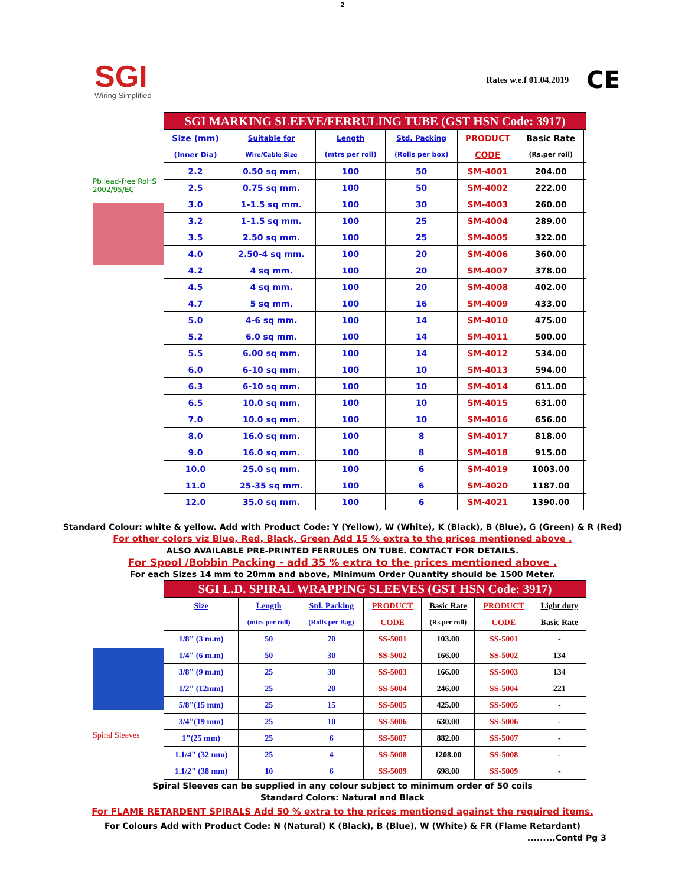2
SGI
Wiring Simplified
Rates w.e.f 01.04.2019 CE
Pb lead-free RoHS 2002/95/EC
| SGI MARKING SLEEVE/FERRULING TUBE (GST HSN Code: 3917) | | | | | | |
| --- | --- | --- | --- | --- | --- | --- |
| Size (mm) | Suitable for | Length | Std. Packing | PRODUCT | Basic Rate | |
| (Inner Dia) | Wire/Cable Size | (mtrs per roll) | (Rolls per box) | CODE | (Rs.per roll) | |
| 2.2 | 0.50 sq mm. | 100 | 50 | SM-4001 | 204.00 | |
| 2.5 | 0.75 sq mm. | 100 | 50 | SM-4002 | 222.00 | |
| 3.0 | 1-1.5 sq mm. | 100 | 30 | SM-4003 | 260.00 | |
| 3.2 | 1-1.5 sq mm. | 100 | 25 | SM-4004 | 289.00 | |
| 3.5 | 2.50 sq mm. | 100 | 25 | SM-4005 | 322.00 | |
| 4.0 | 2.50-4 sq mm. | 100 | 20 | SM-4006 | 360.00 | |
| 4.2 | 4 sq mm. | 100 | 20 | SM-4007 | 378.00 | |
| 4.5 | 4 sq mm. | 100 | 20 | SM-4008 | 402.00 | |
| 4.7 | 5 sq mm. | 100 | 16 | SM-4009 | 433.00 | |
| 5.0 | 4-6 sq mm. | 100 | 14 | SM-4010 | 475.00 | |
| 5.2 | 6.0 sq mm. | 100 | 14 | SM-4011 | 500.00 | |
| 5.5 | 6.00 sq mm. | 100 | 14 | SM-4012 | 534.00 | |
| 6.0 | 6-10 sq mm. | 100 | 10 | SM-4013 | 594.00 | |
| 6.3 | 6-10 sq mm. | 100 | 10 | SM-4014 | 611.00 | |
| 6.5 | 10.0 sq mm. | 100 | 10 | SM-4015 | 631.00 | |
| 7.0 | 10.0 sq mm. | 100 | 10 | SM-4016 | 656.00 | |
| 8.0 | 16.0 sq mm. | 100 | 8 | SM-4017 | 818.00 | |
| 9.0 | 16.0 sq mm. | 100 | 8 | SM-4018 | 915.00 | |
| 10.0 | 25.0 sq mm. | 100 | 6 | SM-4019 | 1003.00 | |
| 11.0 | 25-35 sq mm. | 100 | 6 | SM-4020 | 1187.00 | |
| 12.0 | 35.0 sq mm. | 100 | 6 | SM-4021 | 1390.00 | |
Standard Colour: white & yellow. Add with Product Code: Y (Yellow), W (White), K (Black), B (Blue), G (Green) & R (Red)
For other colors viz Blue, Red, Black, Green Add 15 % extra to the prices mentioned above .
ALSO AVAILABLE PRE-PRINTED FERRULES ON TUBE. CONTACT FOR DETAILS.
For Spool /Bobbin Packing - add 35 % extra to the prices mentioned above .
For each Sizes 14 mm to 20mm and above, Minimum Order Quantity should be 1500 Meter.
Spiral Sleeves
| SGI L.D. SPIRAL WRAPPING SLEEVES (GST HSN Code: 3917) | | | | | | |
| --- | --- | --- | --- | --- | --- | --- |
| Size | Length | Std. Packing | PRODUCT | Basic Rate | PRODUCT | Light duty |
| | (mtrs per roll) | (Rolls per Bag) | CODE | (Rs.per roll) | CODE | Basic Rate |
| 1/8" (3 m.m) | 50 | 70 | SS-5001 | 103.00 | SS-5001 | - |
| 1/4" (6 m.m) | 50 | 30 | SS-5002 | 166.00 | SS-5002 | 134 |
| 3/8" (9 m.m) | 25 | 30 | SS-5003 | 166.00 | SS-5003 | 134 |
| 1/2" (12mm) | 25 | 20 | SS-5004 | 246.00 | SS-5004 | 221 |
| 5/8"(15 mm) | 25 | 15 | SS-5005 | 425.00 | SS-5005 | - |
| 3/4"(19 mm) | 25 | 10 | SS-5006 | 630.00 | SS-5006 | - |
| 1"(25 mm) | 25 | 6 | SS-5007 | 882.00 | SS-5007 | - |
| 1.1/4" (32 mm) | 25 | 4 | SS-5008 | 1208.00 | SS-5008 | - |
| 1.1/2" (38 mm) | 10 | 6 | SS-5009 | 698.00 | SS-5009 | - |
Spiral Sleeves can be supplied in any colour subject to minimum order of 50 coils
Standard Colors: Natural and Black
For FLAME RETARDENT SPIRALS Add 50 % extra to the prices mentioned against the required items.
For Colours Add with Product Code: N (Natural) K (Black), B (Blue), W (White) & FR (Flame Retardant)
.........Contd Pg 3